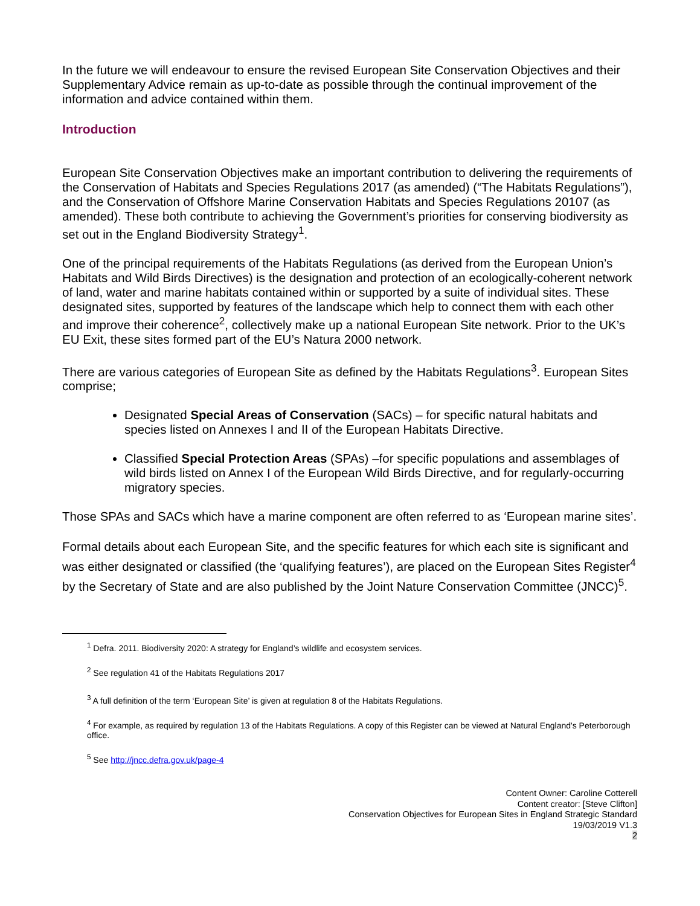In the future we will endeavour to ensure the revised European Site Conservation Objectives and their Supplementary Advice remain as up-to-date as possible through the continual improvement of the information and advice contained within them.
Introduction
European Site Conservation Objectives make an important contribution to delivering the requirements of the Conservation of Habitats and Species Regulations 2017 (as amended) (“The Habitats Regulations”), and the Conservation of Offshore Marine Conservation Habitats and Species Regulations 20107 (as amended). These both contribute to achieving the Government’s priorities for conserving biodiversity as set out in the England Biodiversity Strategy<sup>1</sup>.
One of the principal requirements of the Habitats Regulations (as derived from the European Union’s Habitats and Wild Birds Directives) is the designation and protection of an ecologically-coherent network of land, water and marine habitats contained within or supported by a suite of individual sites. These designated sites, supported by features of the landscape which help to connect them with each other and improve their coherence<sup>2</sup>, collectively make up a national European Site network. Prior to the UK’s EU Exit, these sites formed part of the EU’s Natura 2000 network.
There are various categories of European Site as defined by the Habitats Regulations<sup>3</sup>. European Sites comprise;
Designated Special Areas of Conservation (SACs) – for specific natural habitats and species listed on Annexes I and II of the European Habitats Directive.
Classified Special Protection Areas (SPAs) –for specific populations and assemblages of wild birds listed on Annex I of the European Wild Birds Directive, and for regularly-occurring migratory species.
Those SPAs and SACs which have a marine component are often referred to as ‘European marine sites’.
Formal details about each European Site, and the specific features for which each site is significant and was either designated or classified (the ‘qualifying features’), are placed on the European Sites Register<sup>4</sup> by the Secretary of State and are also published by the Joint Nature Conservation Committee (JNCC)<sup>5</sup>.
<sup>1</sup> Defra. 2011. Biodiversity 2020: A strategy for England’s wildlife and ecosystem services.
<sup>2</sup> See regulation 41 of the Habitats Regulations 2017
<sup>3</sup> A full definition of the term ‘European Site’ is given at regulation 8 of the Habitats Regulations.
<sup>4</sup> For example, as required by regulation 13 of the Habitats Regulations. A copy of this Register can be viewed at Natural England's Peterborough office.
<sup>5</sup> See http://jncc.defra.gov.uk/page-4
Content Owner: Caroline Cotterell
Content creator: [Steve Clifton]
Conservation Objectives for European Sites in England Strategic Standard
19/03/2019 V1.3
2